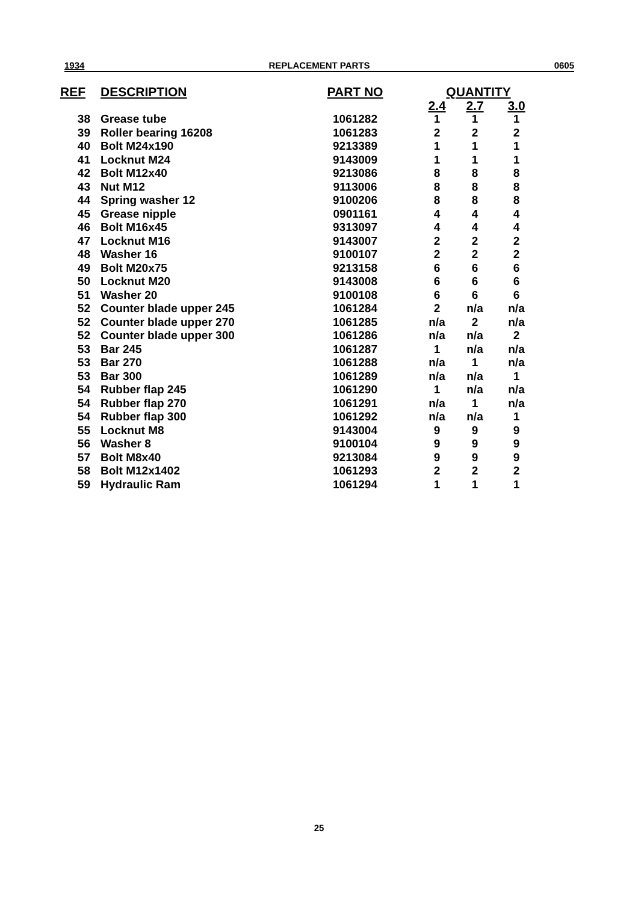1934 REPLACEMENT PARTS 0605
| REF | DESCRIPTION | PART NO | | QUANTITY | | |
| --- | --- | --- | --- | --- | --- | --- |
| | | | | 2.4 | 2.7 | 3.0 |
| 38 | Grease tube | 1061282 | | 1 | 1 | 1 |
| 39 | Roller bearing 16208 | 1061283 | | 2 | 2 | 2 |
| 40 | Bolt M24x190 | 9213389 | | 1 | 1 | 1 |
| 41 | Locknut M24 | 9143009 | | 1 | 1 | 1 |
| 42 | Bolt M12x40 | 9213086 | | 8 | 8 | 8 |
| 43 | Nut M12 | 9113006 | | 8 | 8 | 8 |
| 44 | Spring washer 12 | 9100206 | | 8 | 8 | 8 |
| 45 | Grease nipple | 0901161 | | 4 | 4 | 4 |
| 46 | Bolt M16x45 | 9313097 | | 4 | 4 | 4 |
| 47 | Locknut M16 | 9143007 | | 2 | 2 | 2 |
| 48 | Washer 16 | 9100107 | | 2 | 2 | 2 |
| 49 | Bolt M20x75 | 9213158 | | 6 | 6 | 6 |
| 50 | Locknut M20 | 9143008 | | 6 | 6 | 6 |
| 51 | Washer 20 | 9100108 | | 6 | 6 | 6 |
| 52 | Counter blade upper 245 | 1061284 | | 2 | n/a | n/a |
| 52 | Counter blade upper 270 | 1061285 | | n/a | 2 | n/a |
| 52 | Counter blade upper 300 | 1061286 | | n/a | n/a | 2 |
| 53 | Bar 245 | 1061287 | | 1 | n/a | n/a |
| 53 | Bar 270 | 1061288 | | n/a | 1 | n/a |
| 53 | Bar 300 | 1061289 | | n/a | n/a | 1 |
| 54 | Rubber flap 245 | 1061290 | | 1 | n/a | n/a |
| 54 | Rubber flap 270 | 1061291 | | n/a | 1 | n/a |
| 54 | Rubber flap 300 | 1061292 | | n/a | n/a | 1 |
| 55 | Locknut M8 | 9143004 | | 9 | 9 | 9 |
| 56 | Washer 8 | 9100104 | | 9 | 9 | 9 |
| 57 | Bolt M8x40 | 9213084 | | 9 | 9 | 9 |
| 58 | Bolt M12x1402 | 1061293 | | 2 | 2 | 2 |
| 59 | Hydraulic Ram | 1061294 | | 1 | 1 | 1 |
25